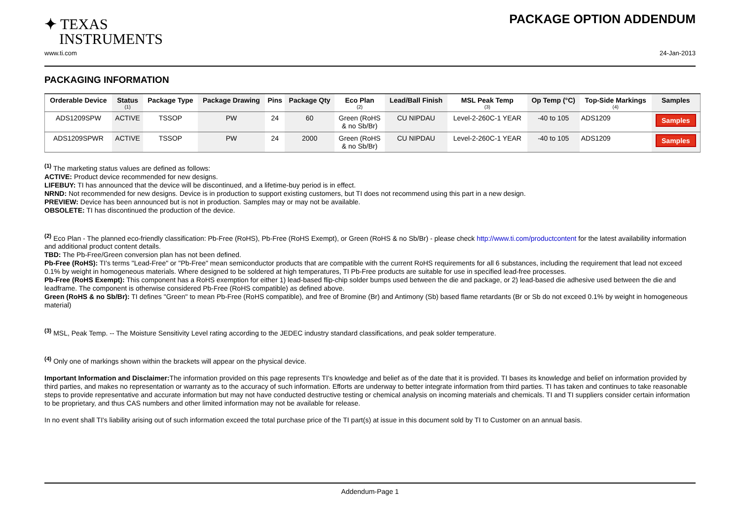✦ TEXAS
INSTRUMENTS
PACKAGE OPTION ADDENDUM
www.ti.com 24-Jan-2013
PACKAGING INFORMATION
| Orderable Device | Status (1) | Package Type | Package Drawing | Pins | Package Qty | Eco Plan (2) | Lead/Ball Finish | MSL Peak Temp (3) | Op Temp (°C) | Top-Side Markings (4) | Samples |
| --- | --- | --- | --- | --- | --- | --- | --- | --- | --- | --- | --- |
| ADS1209SPW | ACTIVE | TSSOP | PW | 24 | 60 | Green (RoHS & no Sb/Br) | CU NIPDAU | Level-2-260C-1 YEAR | -40 to 105 | ADS1209 | Samples |
| ADS1209SPWR | ACTIVE | TSSOP | PW | 24 | 2000 | Green (RoHS & no Sb/Br) | CU NIPDAU | Level-2-260C-1 YEAR | -40 to 105 | ADS1209 | Samples |
<sup>(1)</sup> The marketing status values are defined as follows:
ACTIVE: Product device recommended for new designs.
LIFEBUY: TI has announced that the device will be discontinued, and a lifetime-buy period is in effect.
NRND: Not recommended for new designs. Device is in production to support existing customers, but TI does not recommend using this part in a new design.
PREVIEW: Device has been announced but is not in production. Samples may or may not be available.
OBSOLETE: TI has discontinued the production of the device.
<sup>(2)</sup> Eco Plan - The planned eco-friendly classification: Pb-Free (RoHS), Pb-Free (RoHS Exempt), or Green (RoHS & no Sb/Br) - please check http://www.ti.com/productcontent for the latest availability information and additional product content details.
TBD: The Pb-Free/Green conversion plan has not been defined.
Pb-Free (RoHS): TI's terms "Lead-Free" or "Pb-Free" mean semiconductor products that are compatible with the current RoHS requirements for all 6 substances, including the requirement that lead not exceed 0.1% by weight in homogeneous materials. Where designed to be soldered at high temperatures, TI Pb-Free products are suitable for use in specified lead-free processes.
Pb-Free (RoHS Exempt): This component has a RoHS exemption for either 1) lead-based flip-chip solder bumps used between the die and package, or 2) lead-based die adhesive used between the die and leadframe. The component is otherwise considered Pb-Free (RoHS compatible) as defined above.
Green (RoHS & no Sb/Br): TI defines "Green" to mean Pb-Free (RoHS compatible), and free of Bromine (Br) and Antimony (Sb) based flame retardants (Br or Sb do not exceed 0.1% by weight in homogeneous material)
<sup>(3)</sup> MSL, Peak Temp. -- The Moisture Sensitivity Level rating according to the JEDEC industry standard classifications, and peak solder temperature.
<sup>(4)</sup> Only one of markings shown within the brackets will appear on the physical device.
Important Information and Disclaimer: The information provided on this page represents TI's knowledge and belief as of the date that it is provided. TI bases its knowledge and belief on information provided by third parties, and makes no representation or warranty as to the accuracy of such information. Efforts are underway to better integrate information from third parties. TI has taken and continues to take reasonable steps to provide representative and accurate information but may not have conducted destructive testing or chemical analysis on incoming materials and chemicals. TI and TI suppliers consider certain information to be proprietary, and thus CAS numbers and other limited information may not be available for release.
In no event shall TI's liability arising out of such information exceed the total purchase price of the TI part(s) at issue in this document sold by TI to Customer on an annual basis.
Addendum-Page 1